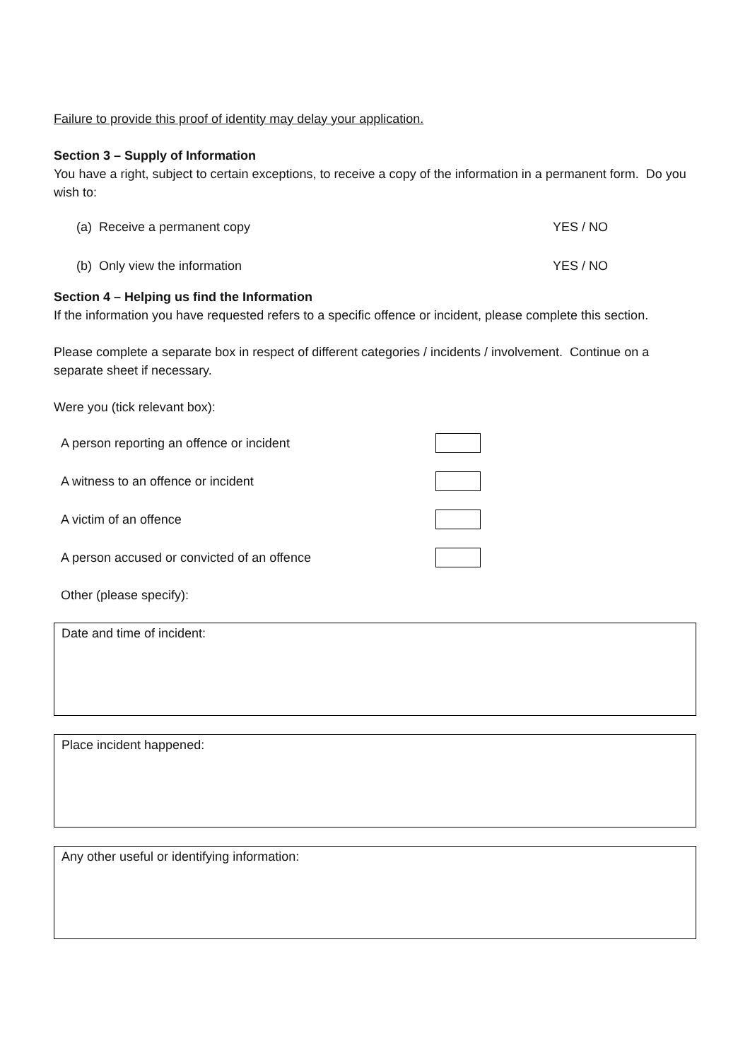Failure to provide this proof of identity may delay your application.
Section 3 – Supply of Information
You have a right, subject to certain exceptions, to receive a copy of the information in a permanent form. Do you wish to:
(a) Receive a permanent copy YES / NO
(b) Only view the information YES / NO
Section 4 – Helping us find the Information
If the information you have requested refers to a specific offence or incident, please complete this section.
Please complete a separate box in respect of different categories / incidents / involvement. Continue on a separate sheet if necessary.
Were you (tick relevant box):
A person reporting an offence or incident
A witness to an offence or incident
A victim of an offence
A person accused or convicted of an offence
Other (please specify):
Date and time of incident:
Place incident happened:
Any other useful or identifying information: